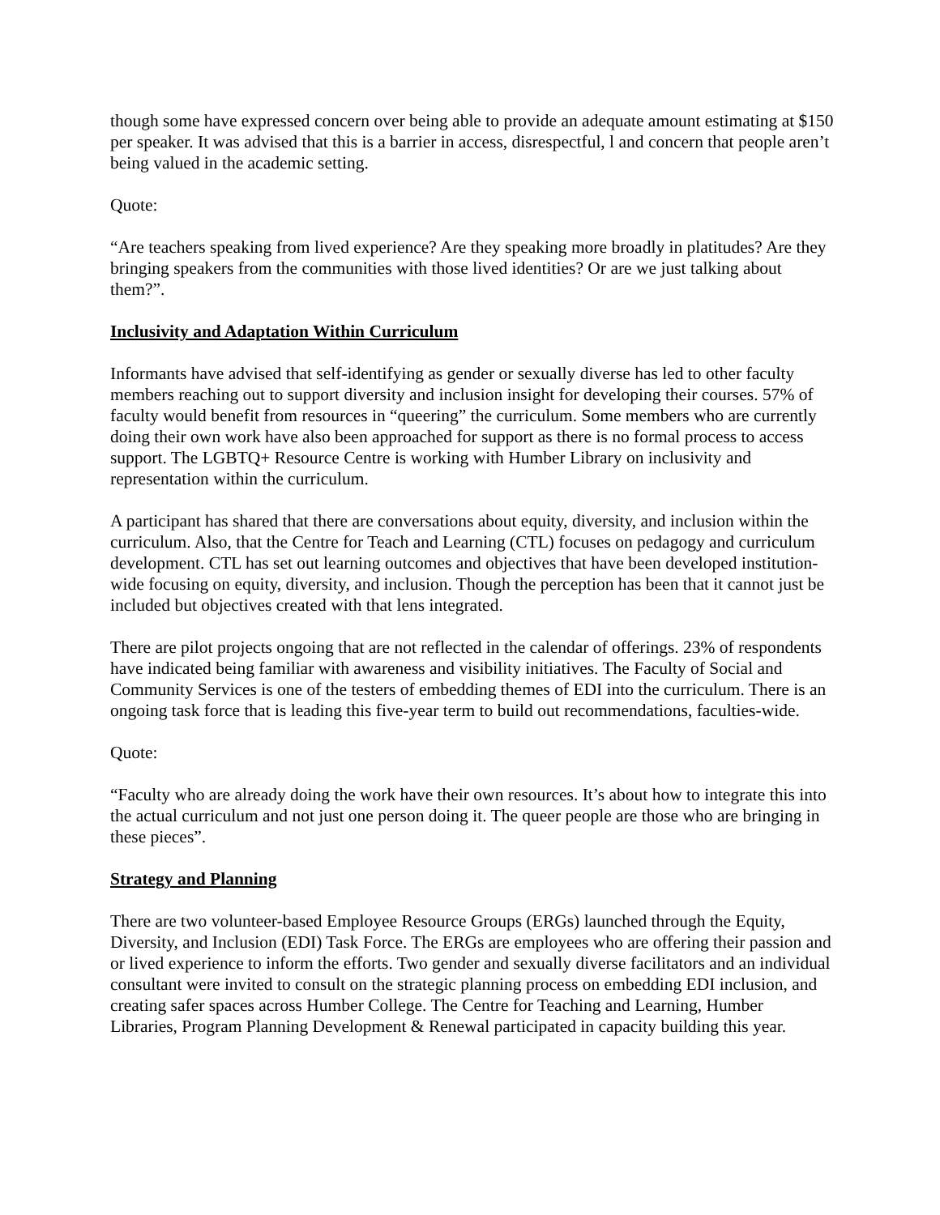though some have expressed concern over being able to provide an adequate amount estimating at $150 per speaker. It was advised that this is a barrier in access, disrespectful, l and concern that people aren’t being valued in the academic setting.
Quote:
“Are teachers speaking from lived experience? Are they speaking more broadly in platitudes? Are they bringing speakers from the communities with those lived identities? Or are we just talking about them?”.
Inclusivity and Adaptation Within Curriculum
Informants have advised that self-identifying as gender or sexually diverse has led to other faculty members reaching out to support diversity and inclusion insight for developing their courses. 57% of faculty would benefit from resources in “queering” the curriculum. Some members who are currently doing their own work have also been approached for support as there is no formal process to access support. The LGBTQ+ Resource Centre is working with Humber Library on inclusivity and representation within the curriculum.
A participant has shared that there are conversations about equity, diversity, and inclusion within the curriculum. Also, that the Centre for Teach and Learning (CTL) focuses on pedagogy and curriculum development. CTL has set out learning outcomes and objectives that have been developed institution-wide focusing on equity, diversity, and inclusion. Though the perception has been that it cannot just be included but objectives created with that lens integrated.
There are pilot projects ongoing that are not reflected in the calendar of offerings. 23% of respondents have indicated being familiar with awareness and visibility initiatives. The Faculty of Social and Community Services is one of the testers of embedding themes of EDI into the curriculum. There is an ongoing task force that is leading this five-year term to build out recommendations, faculties-wide.
Quote:
“Faculty who are already doing the work have their own resources. It’s about how to integrate this into the actual curriculum and not just one person doing it. The queer people are those who are bringing in these pieces”.
Strategy and Planning
There are two volunteer-based Employee Resource Groups (ERGs) launched through the Equity, Diversity, and Inclusion (EDI) Task Force. The ERGs are employees who are offering their passion and or lived experience to inform the efforts. Two gender and sexually diverse facilitators and an individual consultant were invited to consult on the strategic planning process on embedding EDI inclusion, and creating safer spaces across Humber College. The Centre for Teaching and Learning, Humber Libraries, Program Planning Development & Renewal participated in capacity building this year.